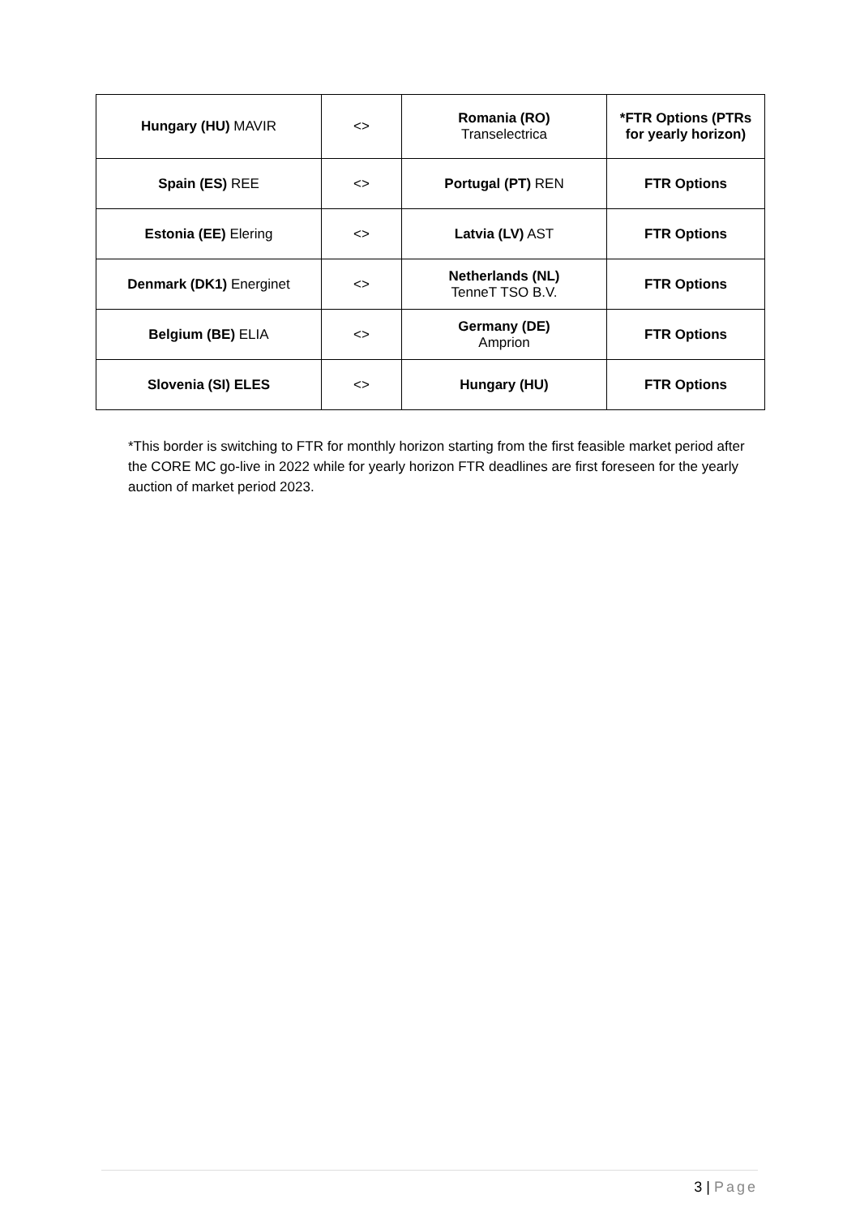| Hungary (HU) MAVIR | <> | Romania (RO) Transelectrica | *FTR Options (PTRs for yearly horizon) |
| Spain (ES) REE | <> | Portugal (PT) REN | FTR Options |
| Estonia (EE) Elering | <> | Latvia (LV) AST | FTR Options |
| Denmark (DK1) Energinet | <> | Netherlands (NL) TenneT TSO B.V. | FTR Options |
| Belgium (BE) ELIA | <> | Germany (DE) Amprion | FTR Options |
| Slovenia (SI) ELES | <> | Hungary (HU) | FTR Options |
*This border is switching to FTR for monthly horizon starting from the first feasible market period after the CORE MC go-live in 2022 while for yearly horizon FTR deadlines are first foreseen for the yearly auction of market period 2023.
3 | Page